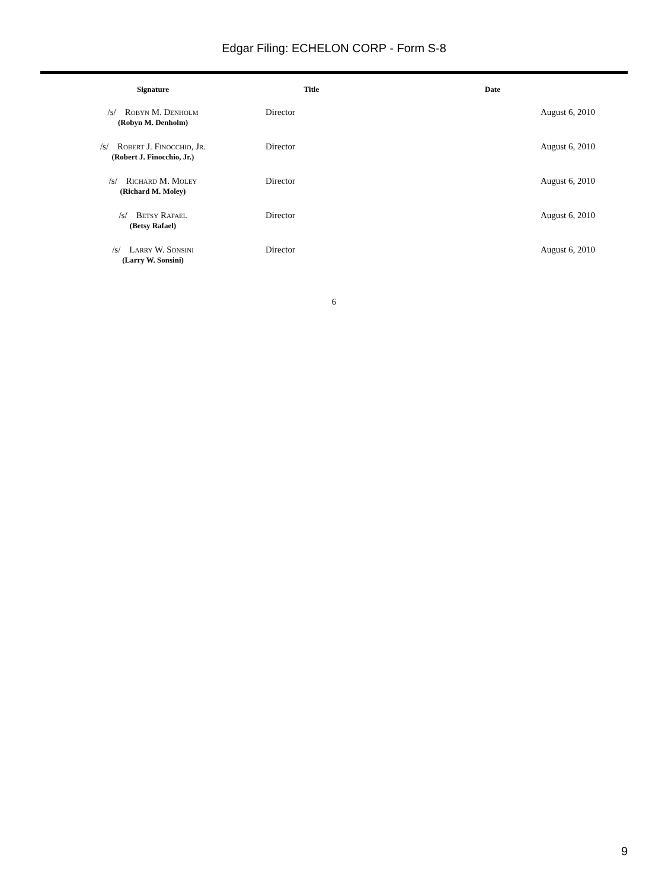Edgar Filing: ECHELON CORP - Form S-8
| Signature | Title | Date |
| --- | --- | --- |
| /s/ R OBYN M. D ENHOLM (Robyn M. Denholm) | Director | August 6, 2010 |
| /s/ R OBERT J. F INOCCHIO , J R . (Robert J. Finocchio, Jr.) | Director | August 6, 2010 |
| /s/ R ICHARD M. M OLEY (Richard M. Moley) | Director | August 6, 2010 |
| /s/ B ETSY R AFAEL (Betsy Rafael) | Director | August 6, 2010 |
| /s/ L ARRY W. S ONSINI (Larry W. Sonsini) | Director | August 6, 2010 |
6
9